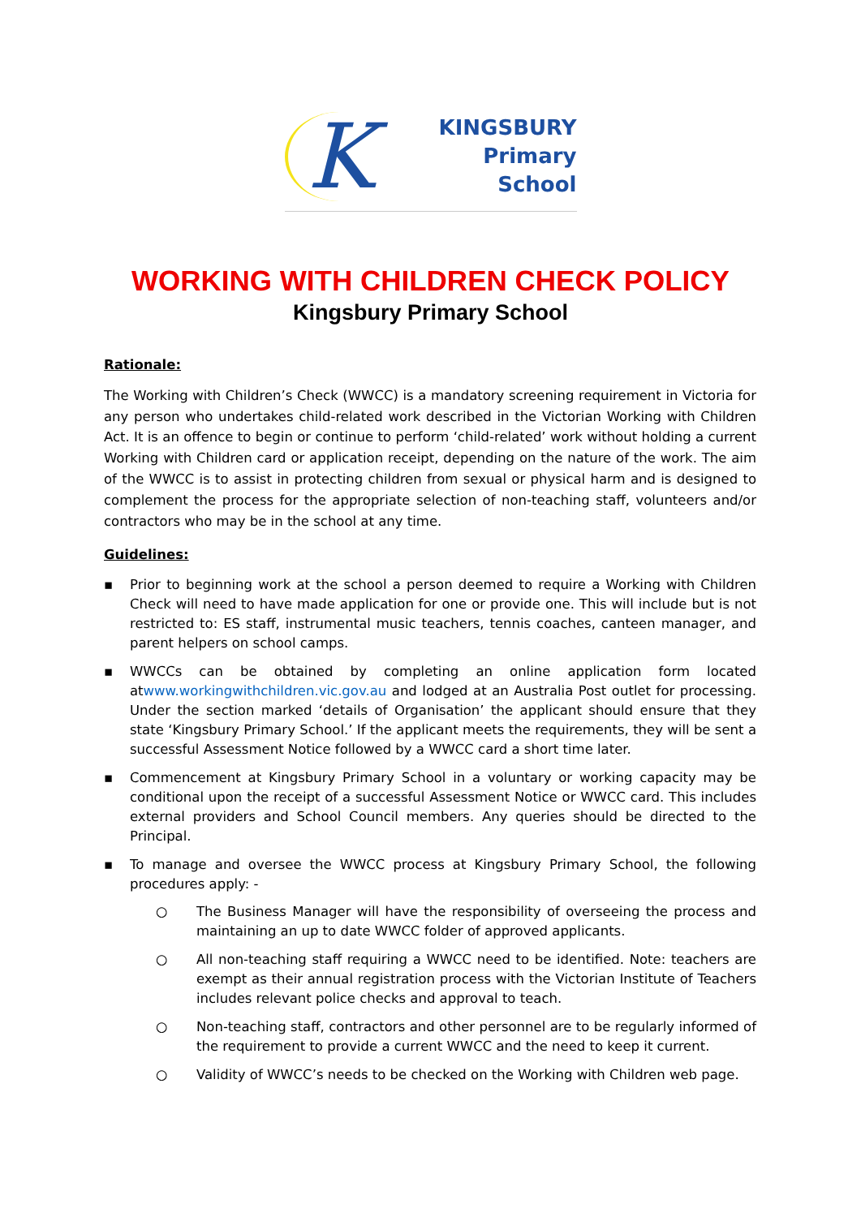K
KINGSBURY
Primary
School
WORKING WITH CHILDREN CHECK POLICY
Kingsbury Primary School
Rationale:
The Working with Children’s Check (WWCC) is a mandatory screening requirement in Victoria for any person who undertakes child-related work described in the Victorian Working with Children Act. It is an offence to begin or continue to perform ‘child-related’ work without holding a current Working with Children card or application receipt, depending on the nature of the work. The aim of the WWCC is to assist in protecting children from sexual or physical harm and is designed to complement the process for the appropriate selection of non-teaching staff, volunteers and/or contractors who may be in the school at any time.
Guidelines:
▪ Prior to beginning work at the school a person deemed to require a Working with Children Check will need to have made application for one or provide one. This will include but is not restricted to: ES staff, instrumental music teachers, tennis coaches, canteen manager, and parent helpers on school camps.
▪ WWCCs can be obtained by completing an online application form located atwww.workingwithchildren.vic.gov.au and lodged at an Australia Post outlet for processing. Under the section marked ‘details of Organisation’ the applicant should ensure that they state ‘Kingsbury Primary School.’ If the applicant meets the requirements, they will be sent a successful Assessment Notice followed by a WWCC card a short time later.
▪ Commencement at Kingsbury Primary School in a voluntary or working capacity may be conditional upon the receipt of a successful Assessment Notice or WWCC card. This includes external providers and School Council members. Any queries should be directed to the Principal.
▪ To manage and oversee the WWCC process at Kingsbury Primary School, the following procedures apply: -
○ The Business Manager will have the responsibility of overseeing the process and maintaining an up to date WWCC folder of approved applicants.
○ All non-teaching staff requiring a WWCC need to be identified. Note: teachers are exempt as their annual registration process with the Victorian Institute of Teachers includes relevant police checks and approval to teach.
○ Non-teaching staff, contractors and other personnel are to be regularly informed of the requirement to provide a current WWCC and the need to keep it current.
○ Validity of WWCC’s needs to be checked on the Working with Children web page.